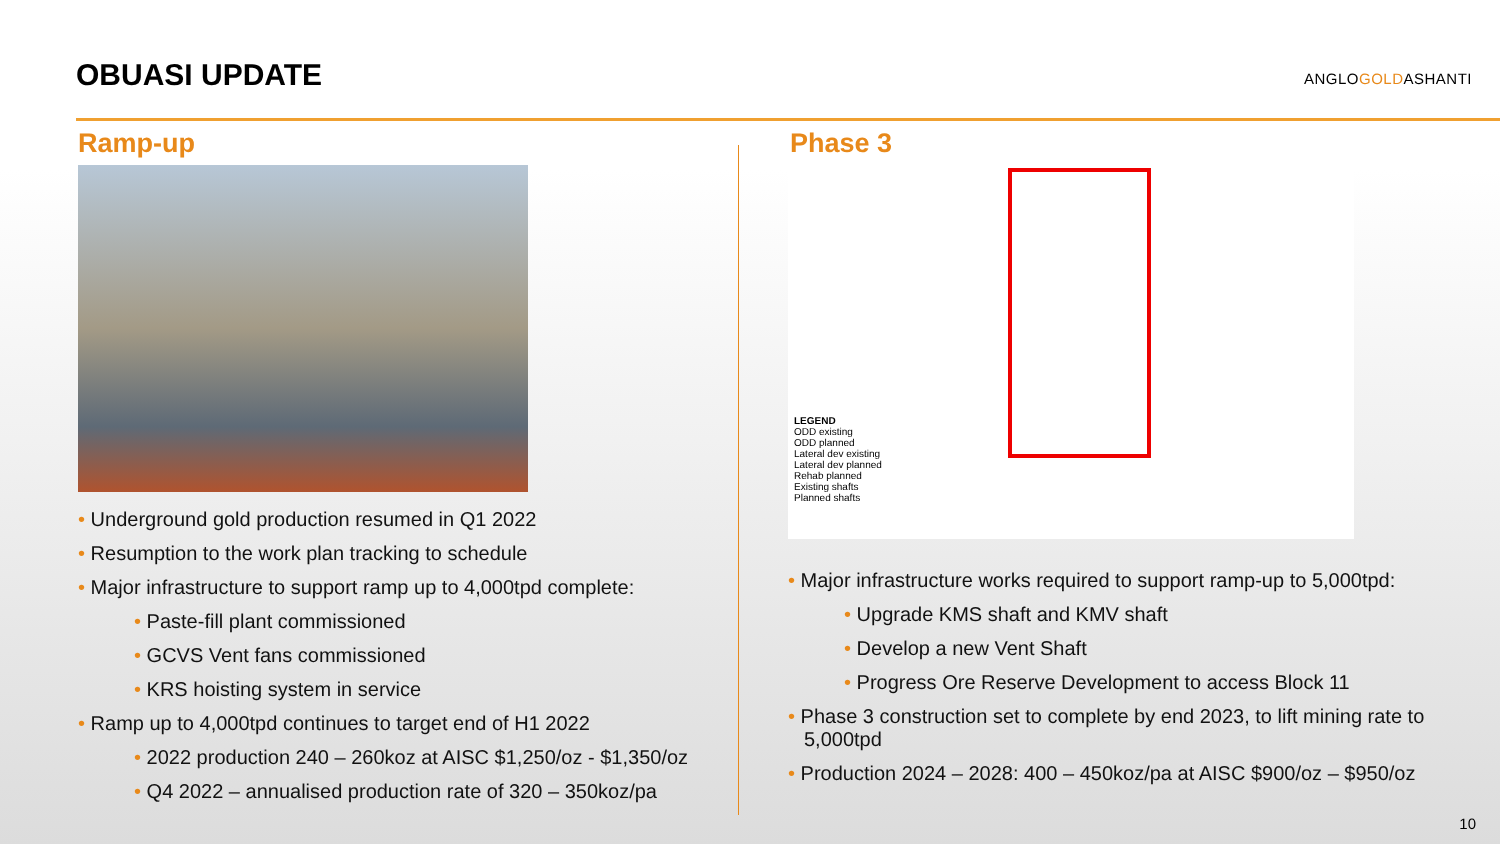OBUASI UPDATE ANGLOGOLDASHANTI
Ramp-up
• Underground gold production resumed in Q1 2022
• Resumption to the work plan tracking to schedule
• Major infrastructure to support ramp up to 4,000tpd complete:
• Paste-fill plant commissioned
• GCVS Vent fans commissioned
• KRS hoisting system in service
• Ramp up to 4,000tpd continues to target end of H1 2022
• 2022 production 240 – 260koz at AISC $1,250/oz - $1,350/oz
• Q4 2022 – annualised production rate of 320 – 350koz/pa
Phase 3
LEGEND
ODD existing
ODD planned
Lateral dev existing
Lateral dev planned
Rehab planned
Existing shafts
Planned shafts
• Major infrastructure works required to support ramp-up to 5,000tpd:
• Upgrade KMS shaft and KMV shaft
• Develop a new Vent Shaft
• Progress Ore Reserve Development to access Block 11
• Phase 3 construction set to complete by end 2023, to lift mining rate to 5,000tpd
• Production 2024 – 2028: 400 – 450koz/pa at AISC $900/oz – $950/oz
10